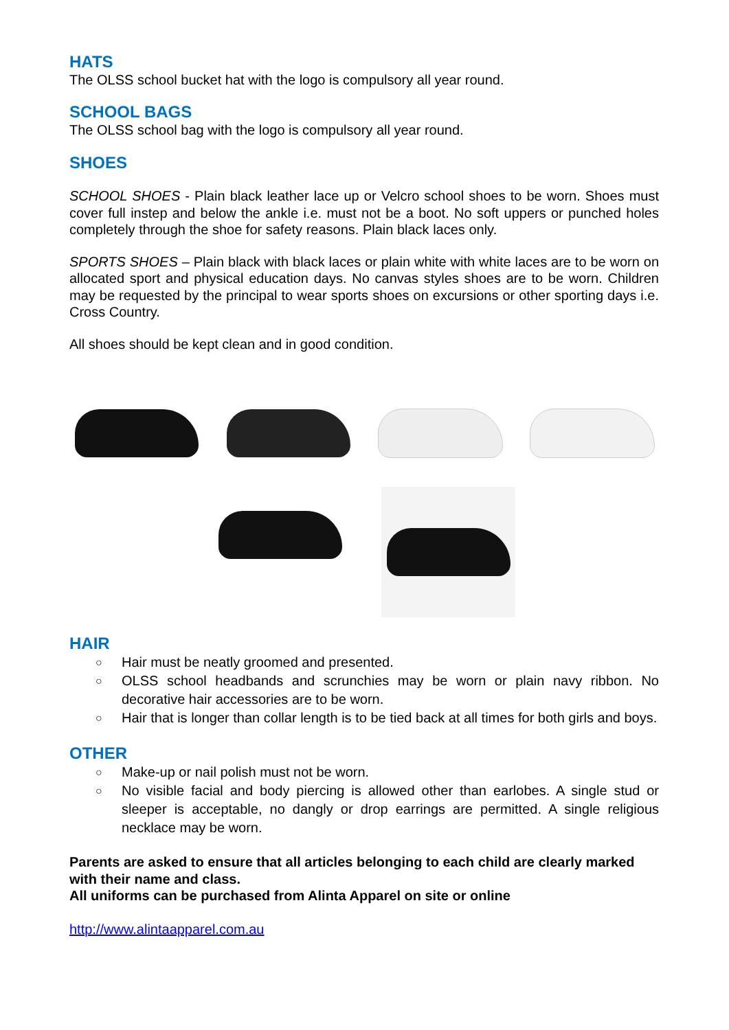HATS
The OLSS school bucket hat with the logo is compulsory all year round.
SCHOOL BAGS
The OLSS school bag with the logo is compulsory all year round.
SHOES
SCHOOL SHOES - Plain black leather lace up or Velcro school shoes to be worn. Shoes must cover full instep and below the ankle i.e. must not be a boot. No soft uppers or punched holes completely through the shoe for safety reasons. Plain black laces only.
SPORTS SHOES – Plain black with black laces or plain white with white laces are to be worn on allocated sport and physical education days. No canvas styles shoes are to be worn. Children may be requested by the principal to wear sports shoes on excursions or other sporting days i.e. Cross Country.
All shoes should be kept clean and in good condition.
HAIR
○ Hair must be neatly groomed and presented.
○ OLSS school headbands and scrunchies may be worn or plain navy ribbon. No decorative hair accessories are to be worn.
○ Hair that is longer than collar length is to be tied back at all times for both girls and boys.
OTHER
○ Make-up or nail polish must not be worn.
○ No visible facial and body piercing is allowed other than earlobes. A single stud or sleeper is acceptable, no dangly or drop earrings are permitted. A single religious necklace may be worn.
Parents are asked to ensure that all articles belonging to each child are clearly marked with their name and class.
All uniforms can be purchased from Alinta Apparel on site or online
http://www.alintaapparel.com.au